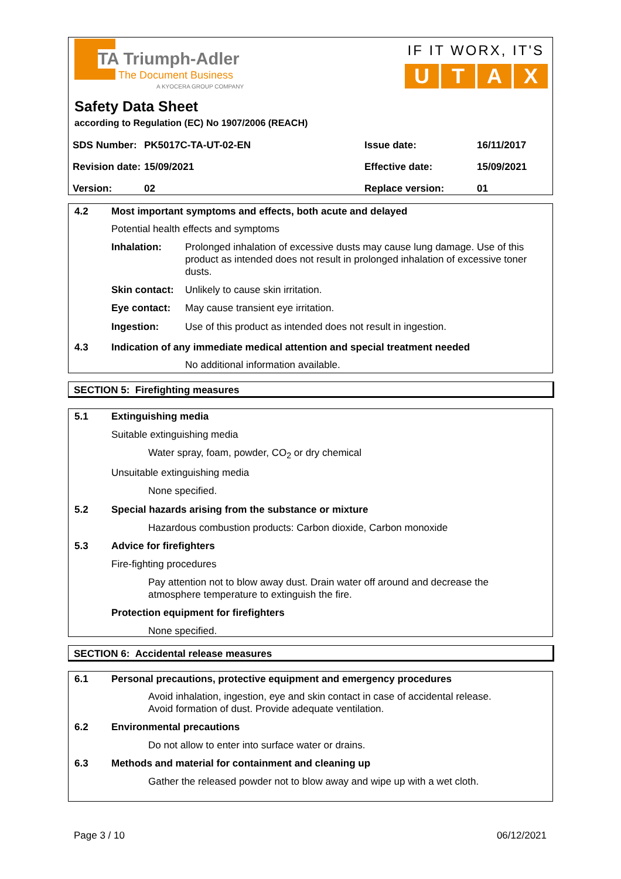TA Triumph-Adler
The Document Business
A KYOCERA GROUP COMPANY
IF IT WORX, IT'S
UTAX
Safety Data Sheet
according to Regulation (EC) No 1907/2006 (REACH)
| SDS Number: | PK5017C-TA-UT-02-EN | Issue date: | 16/11/2017 |
| Revision date: | 15/09/2021 | Effective date: | 15/09/2021 |
| Version: | 02 | Replace version: | 01 |
4.2 Most important symptoms and effects, both acute and delayed
Potential health effects and symptoms
Inhalation: Prolonged inhalation of excessive dusts may cause lung damage. Use of this product as intended does not result in prolonged inhalation of excessive toner dusts.
Skin contact: Unlikely to cause skin irritation.
Eye contact: May cause transient eye irritation.
Ingestion: Use of this product as intended does not result in ingestion.
4.3 Indication of any immediate medical attention and special treatment needed
No additional information available.
SECTION 5: Firefighting measures
5.1 Extinguishing media
Suitable extinguishing media
Water spray, foam, powder, CO<sub>2</sub> or dry chemical
Unsuitable extinguishing media
None specified.
5.2 Special hazards arising from the substance or mixture
Hazardous combustion products: Carbon dioxide, Carbon monoxide
5.3 Advice for firefighters
Fire-fighting procedures
Pay attention not to blow away dust. Drain water off around and decrease the atmosphere temperature to extinguish the fire.
Protection equipment for firefighters
None specified.
SECTION 6: Accidental release measures
6.1 Personal precautions, protective equipment and emergency procedures
Avoid inhalation, ingestion, eye and skin contact in case of accidental release.
Avoid formation of dust. Provide adequate ventilation.
6.2 Environmental precautions
Do not allow to enter into surface water or drains.
6.3 Methods and material for containment and cleaning up
Gather the released powder not to blow away and wipe up with a wet cloth.
Page 3 / 10 06/12/2021